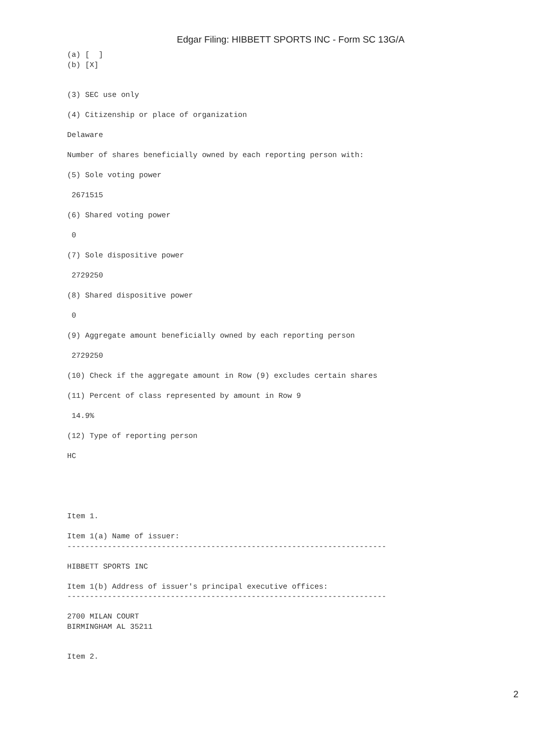Edgar Filing: HIBBETT SPORTS INC - Form SC 13G/A
(a) [  ]
(b) [X]


(3) SEC use only

(4) Citizenship or place of organization

Delaware

Number of shares beneficially owned by each reporting person with:

(5) Sole voting power

 2671515

(6) Shared voting power

 0

(7) Sole dispositive power

 2729250

(8) Shared dispositive power

 0

(9) Aggregate amount beneficially owned by each reporting person

 2729250

(10) Check if the aggregate amount in Row (9) excludes certain shares

(11) Percent of class represented by amount in Row 9

 14.9%

(12) Type of reporting person

HC





Item 1.

Item 1(a) Name of issuer:
-----------------------------------------------------------------------

HIBBETT SPORTS INC

Item 1(b) Address of issuer's principal executive offices:
-----------------------------------------------------------------------

2700 MILAN COURT
BIRMINGHAM AL 35211


Item 2.
2